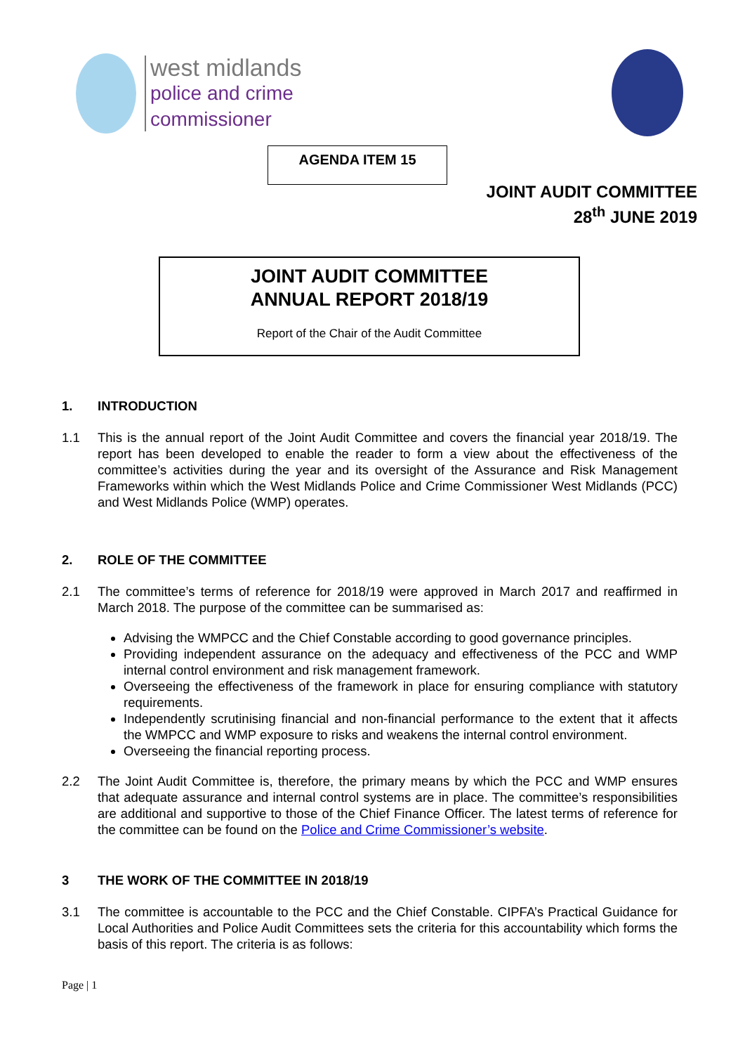west midlands
police and crime
commissioner
AGENDA ITEM 15
JOINT AUDIT COMMITTEE
28<sup>th</sup> JUNE 2019
JOINT AUDIT COMMITTEE
ANNUAL REPORT 2018/19
Report of the Chair of the Audit Committee
1. INTRODUCTION
1.1 This is the annual report of the Joint Audit Committee and covers the financial year 2018/19. The report has been developed to enable the reader to form a view about the effectiveness of the committee’s activities during the year and its oversight of the Assurance and Risk Management Frameworks within which the West Midlands Police and Crime Commissioner West Midlands (PCC) and West Midlands Police (WMP) operates.
2. ROLE OF THE COMMITTEE
2.1 The committee’s terms of reference for 2018/19 were approved in March 2017 and reaffirmed in March 2018. The purpose of the committee can be summarised as:
Advising the WMPCC and the Chief Constable according to good governance principles.
Providing independent assurance on the adequacy and effectiveness of the PCC and WMP internal control environment and risk management framework.
Overseeing the effectiveness of the framework in place for ensuring compliance with statutory requirements.
Independently scrutinising financial and non-financial performance to the extent that it affects the WMPCC and WMP exposure to risks and weakens the internal control environment.
Overseeing the financial reporting process.
2.2 The Joint Audit Committee is, therefore, the primary means by which the PCC and WMP ensures that adequate assurance and internal control systems are in place. The committee’s responsibilities are additional and supportive to those of the Chief Finance Officer. The latest terms of reference for the committee can be found on the Police and Crime Commissioner’s website.
3 THE WORK OF THE COMMITTEE IN 2018/19
3.1 The committee is accountable to the PCC and the Chief Constable. CIPFA’s Practical Guidance for Local Authorities and Police Audit Committees sets the criteria for this accountability which forms the basis of this report. The criteria is as follows:
Page | 1